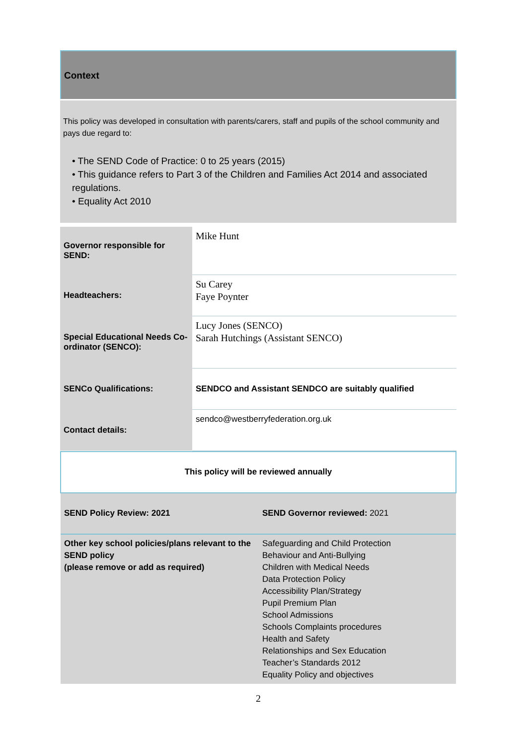Context
This policy was developed in consultation with parents/carers, staff and pupils of the school community and pays due regard to:
• The SEND Code of Practice: 0 to 25 years (2015)
• This guidance refers to Part 3 of the Children and Families Act 2014 and associated regulations.
• Equality Act 2010
| Governor responsible for SEND: | Mike Hunt |
| Headteachers: | Su Carey Faye Poynter |
| Special Educational Needs Co-ordinator (SENCO): | Lucy Jones (SENCO) Sarah Hutchings (Assistant SENCO) |
| SENCo Qualifications: | SENDCO and Assistant SENDCO are suitably qualified |
| Contact details: | sendco@westberryfederation.org.uk |
| This policy will be reviewed annually | |
| SEND Policy Review: 2021 | SEND Governor reviewed: 2021 |
| Other key school policies/plans relevant to the SEND policy (please remove or add as required) | Safeguarding and Child Protection Behaviour and Anti-Bullying Children with Medical Needs Data Protection Policy Accessibility Plan/Strategy Pupil Premium Plan School Admissions Schools Complaints procedures Health and Safety Relationships and Sex Education Teacher’s Standards 2012 Equality Policy and objectives |
2